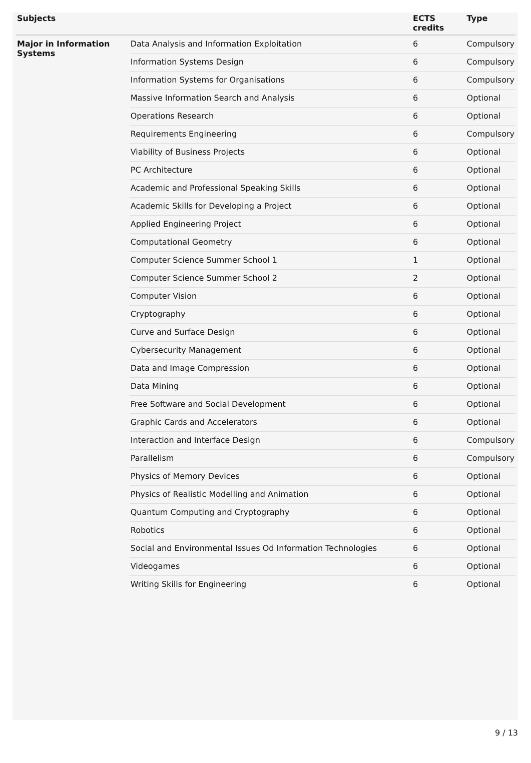| Subjects | | ECTS credits | Type |
| --- | --- | --- | --- |
| Major in Information Systems | Data Analysis and Information Exploitation | 6 | Compulsory |
| | Information Systems Design | 6 | Compulsory |
| | Information Systems for Organisations | 6 | Compulsory |
| | Massive Information Search and Analysis | 6 | Optional |
| | Operations Research | 6 | Optional |
| | Requirements Engineering | 6 | Compulsory |
| | Viability of Business Projects | 6 | Optional |
| | PC Architecture | 6 | Optional |
| | Academic and Professional Speaking Skills | 6 | Optional |
| | Academic Skills for Developing a Project | 6 | Optional |
| | Applied Engineering Project | 6 | Optional |
| | Computational Geometry | 6 | Optional |
| | Computer Science Summer School 1 | 1 | Optional |
| | Computer Science Summer School 2 | 2 | Optional |
| | Computer Vision | 6 | Optional |
| | Cryptography | 6 | Optional |
| | Curve and Surface Design | 6 | Optional |
| | Cybersecurity Management | 6 | Optional |
| | Data and Image Compression | 6 | Optional |
| | Data Mining | 6 | Optional |
| | Free Software and Social Development | 6 | Optional |
| | Graphic Cards and Accelerators | 6 | Optional |
| | Interaction and Interface Design | 6 | Compulsory |
| | Parallelism | 6 | Compulsory |
| | Physics of Memory Devices | 6 | Optional |
| | Physics of Realistic Modelling and Animation | 6 | Optional |
| | Quantum Computing and Cryptography | 6 | Optional |
| | Robotics | 6 | Optional |
| | Social and Environmental Issues Od Information Technologies | 6 | Optional |
| | Videogames | 6 | Optional |
| | Writing Skills for Engineering | 6 | Optional |
9 / 13